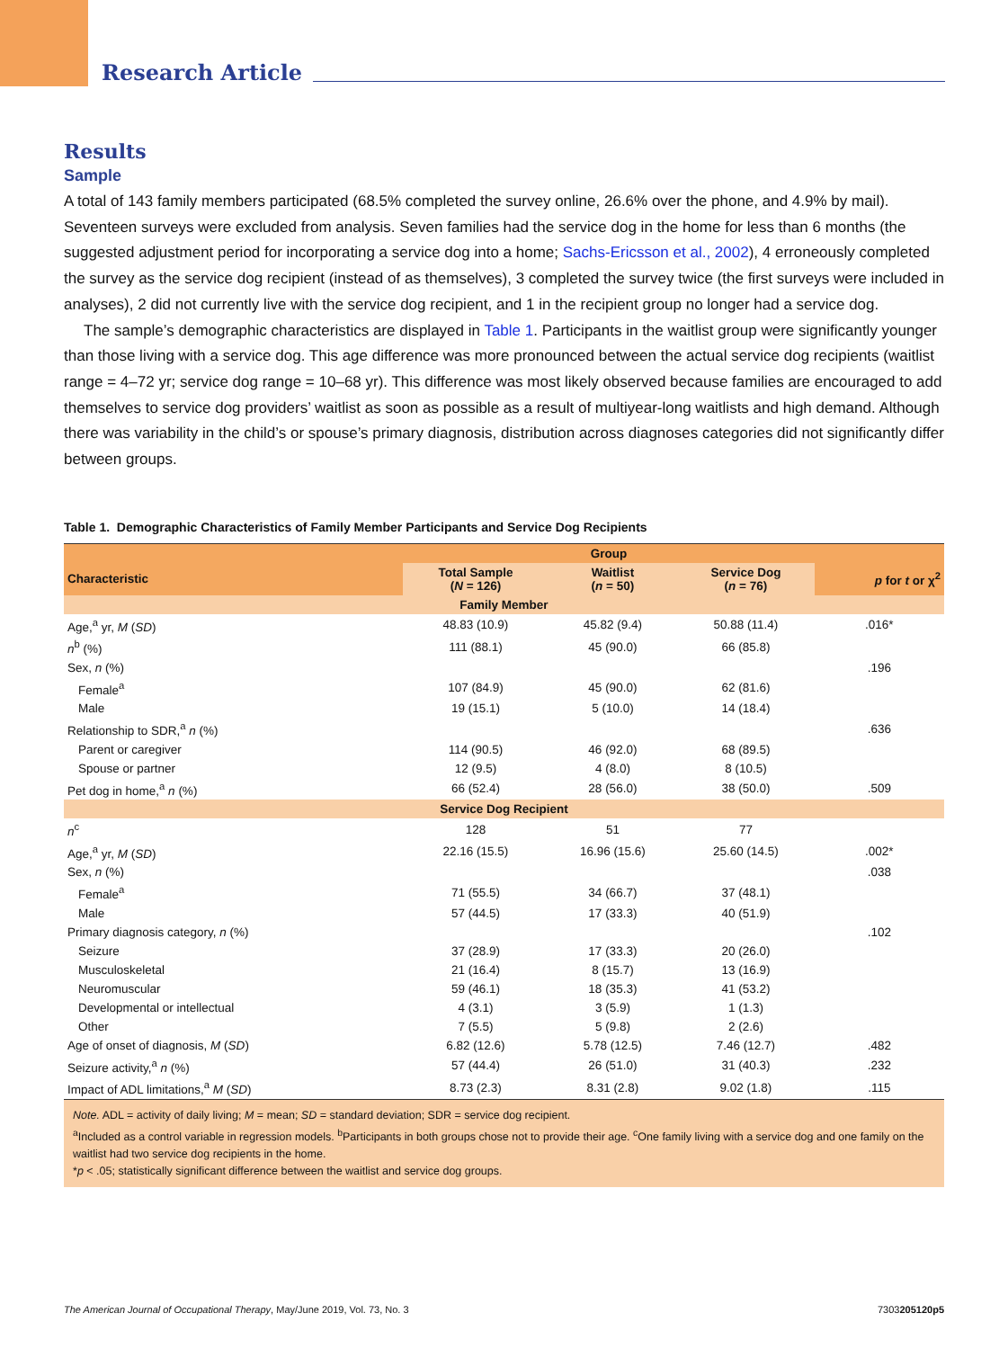Research Article
Results
Sample
A total of 143 family members participated (68.5% completed the survey online, 26.6% over the phone, and 4.9% by mail). Seventeen surveys were excluded from analysis. Seven families had the service dog in the home for less than 6 months (the suggested adjustment period for incorporating a service dog into a home; Sachs-Ericsson et al., 2002), 4 erroneously completed the survey as the service dog recipient (instead of as themselves), 3 completed the survey twice (the first surveys were included in analyses), 2 did not currently live with the service dog recipient, and 1 in the recipient group no longer had a service dog.
The sample’s demographic characteristics are displayed in Table 1. Participants in the waitlist group were significantly younger than those living with a service dog. This age difference was more pronounced between the actual service dog recipients (waitlist range = 4–72 yr; service dog range = 10–68 yr). This difference was most likely observed because families are encouraged to add themselves to service dog providers’ waitlist as soon as possible as a result of multiyear-long waitlists and high demand. Although there was variability in the child’s or spouse’s primary diagnosis, distribution across diagnoses categories did not significantly differ between groups.
Table 1. Demographic Characteristics of Family Member Participants and Service Dog Recipients
| | Group | | | |
| --- | --- | --- | --- | --- |
| Characteristic | Total Sample ( N = 126) | Waitlist ( n = 50) | Service Dog ( n = 76) | p for t or χ<sup>2</sup> |
| Family Member | | | | |
| Age,<sup>a</sup> yr, M ( SD ) | 48.83 (10.9) | 45.82 (9.4) | 50.88 (11.4) | .016* |
| n<sup>b</sup> (%) | 111 (88.1) | 45 (90.0) | 66 (85.8) | |
| Sex, n (%) | | | | .196 |
| Female<sup>a</sup> | 107 (84.9) | 45 (90.0) | 62 (81.6) | |
| Male | 19 (15.1) | 5 (10.0) | 14 (18.4) | |
| Relationship to SDR,<sup>a</sup> n (%) | | | | .636 |
| Parent or caregiver | 114 (90.5) | 46 (92.0) | 68 (89.5) | |
| Spouse or partner | 12 (9.5) | 4 (8.0) | 8 (10.5) | |
| Pet dog in home,<sup>a</sup> n (%) | 66 (52.4) | 28 (56.0) | 38 (50.0) | .509 |
| Service Dog Recipient | | | | |
| n<sup>c</sup> | 128 | 51 | 77 | |
| Age,<sup>a</sup> yr, M ( SD ) | 22.16 (15.5) | 16.96 (15.6) | 25.60 (14.5) | .002* |
| Sex, n (%) | | | | .038 |
| Female<sup>a</sup> | 71 (55.5) | 34 (66.7) | 37 (48.1) | |
| Male | 57 (44.5) | 17 (33.3) | 40 (51.9) | |
| Primary diagnosis category, n (%) | | | | .102 |
| Seizure | 37 (28.9) | 17 (33.3) | 20 (26.0) | |
| Musculoskeletal | 21 (16.4) | 8 (15.7) | 13 (16.9) | |
| Neuromuscular | 59 (46.1) | 18 (35.3) | 41 (53.2) | |
| Developmental or intellectual | 4 (3.1) | 3 (5.9) | 1 (1.3) | |
| Other | 7 (5.5) | 5 (9.8) | 2 (2.6) | |
| Age of onset of diagnosis, M ( SD ) | 6.82 (12.6) | 5.78 (12.5) | 7.46 (12.7) | .482 |
| Seizure activity,<sup>a</sup> n (%) | 57 (44.4) | 26 (51.0) | 31 (40.3) | .232 |
| Impact of ADL limitations,<sup>a</sup> M ( SD ) | 8.73 (2.3) | 8.31 (2.8) | 9.02 (1.8) | .115 |
Note. ADL = activity of daily living; M = mean; SD = standard deviation; SDR = service dog recipient.
<sup>a</sup> Included as a control variable in regression models. <sup>b</sup>Participants in both groups chose not to provide their age. <sup>c</sup>One family living with a service dog and one family on the waitlist had two service dog recipients in the home.
*p < .05; statistically significant difference between the waitlist and service dog groups.
The American Journal of Occupational Therapy, May/June 2019, Vol. 73, No. 3 7303205120p5